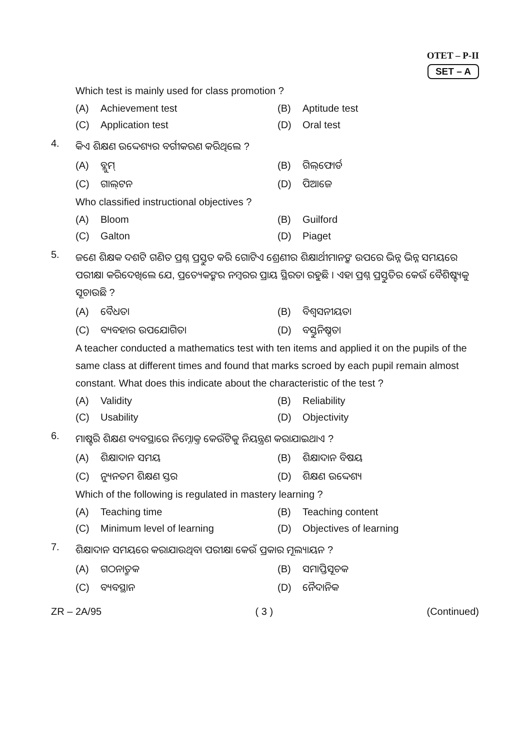OTET – P-II
SET – A
Which test is mainly used for class promotion ?
(A) Achievement test
(B) Aptitude test
(C) Application test
(D) Oral test
4.
କିଏ ଶିକ୍ଷଣ ଉଦ୍ଦେଶ୍ୟର ବର୍ଗୀକରଣ କରିଥିଲେ ?
(A) ବ୍ଲୁମ୍
(B) ଗିଲ୍‌ଫୋର୍ଡ
(C) ଗାଲ୍‌ଟନ
(D) ପିଆଜେ
Who classified instructional objectives ?
(A) Bloom
(B) Guilford
(C) Galton
(D) Piaget
5.
ଜଣେ ଶିକ୍ଷକ ଦଶଟି ଗଣିତ ପ୍ରଶ୍ନ ପ୍ରସ୍ତୁତ କରି ଗୋଟିଏ ଶ୍ରେଣୀର ଶିକ୍ଷାର୍ଥୀମାନଙ୍କ ଉପରେ ଭିନ୍ନ ଭିନ୍ନ ସମୟରେ ପରୀକ୍ଷା କରିଦେଖିଲେ ଯେ, ପ୍ରତ୍ୟେକଙ୍କର ନମ୍ବରର ପ୍ରାୟ ସ୍ଥିରତା ରହୁଛି । ଏହା ପ୍ରଶ୍ନ ପ୍ରସ୍ତୁତିର କେଉଁ ବୈଶିଷ୍ଟ୍ୟକୁ ସୂଚାଉଛି ?
(A) ବୈଧତା
(B) ବିଶ୍ୱସନୀୟତା
(C) ବ୍ୟବହାର ଉପଯୋଗିତା
(D) ବସ୍ତୁନିଷ୍ଠତା
A teacher conducted a mathematics test with ten items and applied it on the pupils of the same class at different times and found that marks scroed by each pupil remain almost constant. What does this indicate about the characteristic of the test ?
(A) Validity
(B) Reliability
(C) Usability
(D) Objectivity
6.
ମାଷ୍ଟରି ଶିକ୍ଷଣ ବ୍ୟବସ୍ଥାରେ ନିମ୍ନୋକ୍ତ କେଉଁଟିକୁ ନିୟନ୍ତ୍ରଣ କରାଯାଇଥାଏ ?
(A) ଶିକ୍ଷାଦାନ ସମୟ
(B) ଶିକ୍ଷାଦାନ ବିଷୟ
(C) ନ୍ୟୁନତମ ଶିକ୍ଷଣ ସ୍ତର
(D) ଶିକ୍ଷଣ ଉଦ୍ଦେଶ୍ୟ
Which of the following is regulated in mastery learning ?
(A) Teaching time
(B) Teaching content
(C) Minimum level of learning
(D) Objectives of learning
7.
ଶିକ୍ଷାଦାନ ସମୟରେ କରାଯାଉଥିବା ପରୀକ୍ଷା କେଉଁ ପ୍ରକାର ମୂଲ୍ୟାୟନ ?
(A) ଗଠନାତ୍ମକ
(B) ସମାପ୍ତିସୂଚକ
(C) ବ୍ୟବସ୍ଥାନ
(D) ନୈଦାନିକ
ZR – 2A/95 ( 3 ) (Continued)